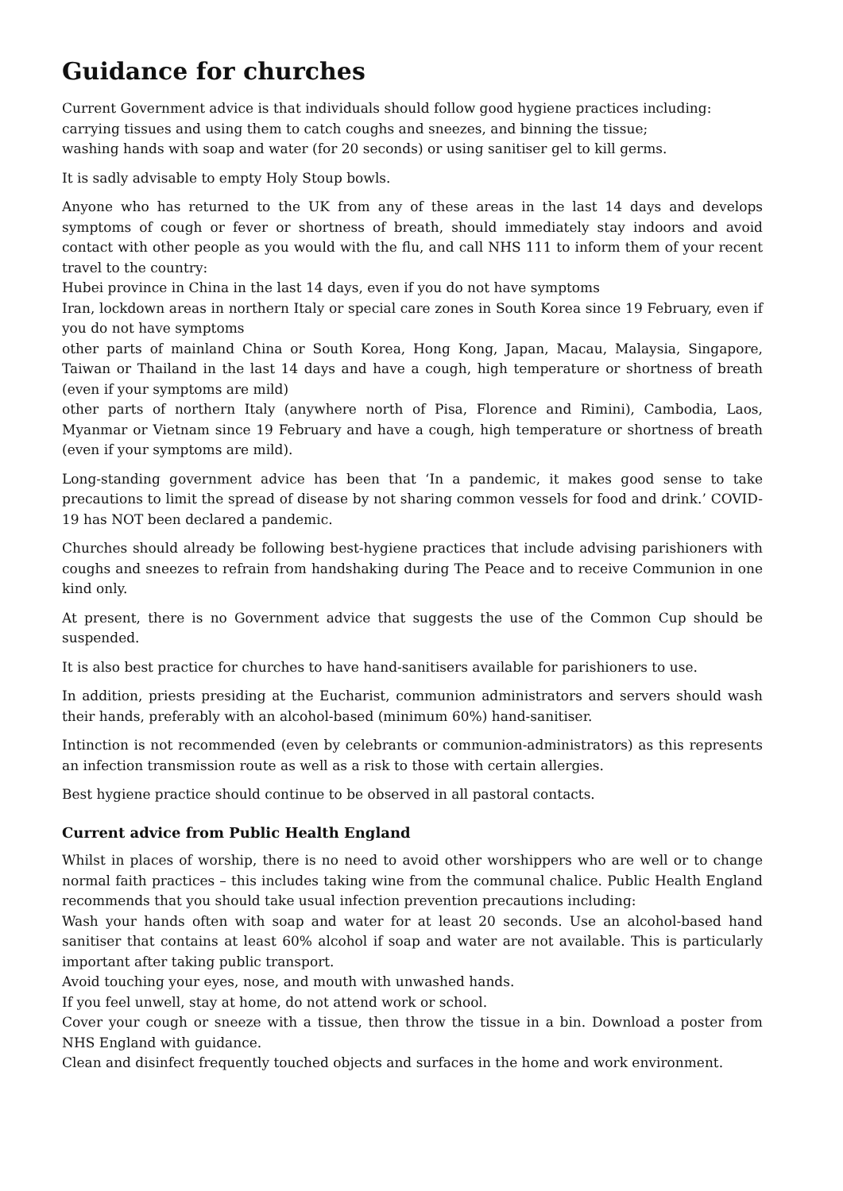Guidance for churches
Current Government advice is that individuals should follow good hygiene practices including:
carrying tissues and using them to catch coughs and sneezes, and binning the tissue;
washing hands with soap and water (for 20 seconds) or using sanitiser gel to kill germs.
It is sadly advisable to empty Holy Stoup bowls.
Anyone who has returned to the UK from any of these areas in the last 14 days and develops symptoms of cough or fever or shortness of breath, should immediately stay indoors and avoid contact with other people as you would with the flu, and call NHS 111 to inform them of your recent travel to the country:
Hubei province in China in the last 14 days, even if you do not have symptoms
Iran, lockdown areas in northern Italy or special care zones in South Korea since 19 February, even if you do not have symptoms
other parts of mainland China or South Korea, Hong Kong, Japan, Macau, Malaysia, Singapore, Taiwan or Thailand in the last 14 days and have a cough, high temperature or shortness of breath (even if your symptoms are mild)
other parts of northern Italy (anywhere north of Pisa, Florence and Rimini), Cambodia, Laos, Myanmar or Vietnam since 19 February and have a cough, high temperature or shortness of breath (even if your symptoms are mild).
Long-standing government advice has been that ‘In a pandemic, it makes good sense to take precautions to limit the spread of disease by not sharing common vessels for food and drink.’ COVID-19 has NOT been declared a pandemic.
Churches should already be following best-hygiene practices that include advising parishioners with coughs and sneezes to refrain from handshaking during The Peace and to receive Communion in one kind only.
At present, there is no Government advice that suggests the use of the Common Cup should be suspended.
It is also best practice for churches to have hand-sanitisers available for parishioners to use.
In addition, priests presiding at the Eucharist, communion administrators and servers should wash their hands, preferably with an alcohol-based (minimum 60%) hand-sanitiser.
Intinction is not recommended (even by celebrants or communion-administrators) as this represents an infection transmission route as well as a risk to those with certain allergies.
Best hygiene practice should continue to be observed in all pastoral contacts.
Current advice from Public Health England
Whilst in places of worship, there is no need to avoid other worshippers who are well or to change normal faith practices – this includes taking wine from the communal chalice. Public Health England recommends that you should take usual infection prevention precautions including:
Wash your hands often with soap and water for at least 20 seconds. Use an alcohol-based hand sanitiser that contains at least 60% alcohol if soap and water are not available. This is particularly important after taking public transport.
Avoid touching your eyes, nose, and mouth with unwashed hands.
If you feel unwell, stay at home, do not attend work or school.
Cover your cough or sneeze with a tissue, then throw the tissue in a bin. Download a poster from NHS England with guidance.
Clean and disinfect frequently touched objects and surfaces in the home and work environment.